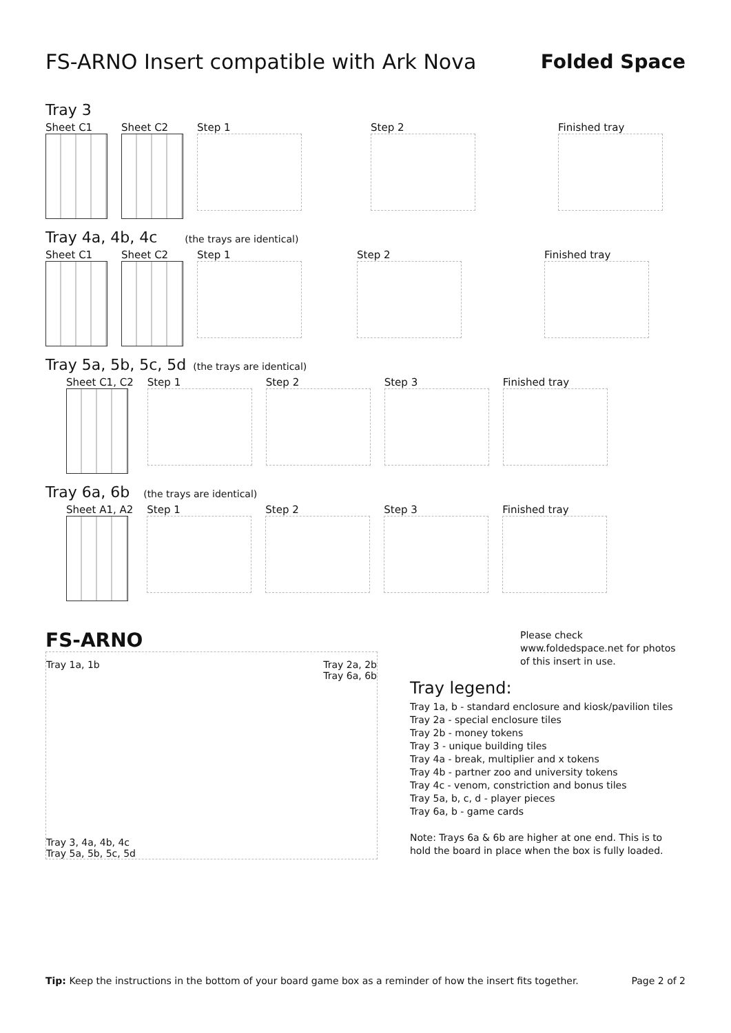FS-ARNO Insert compatible with Ark Nova Folded Space
Tray 3
Sheet C1 Sheet C2 Step 1 Step 2 Finished tray
Tray 4a, 4b, 4c
(the trays are identical)
Sheet C1 Sheet C2 Step 1 Step 2 Finished tray
Tray 5a, 5b, 5c, 5d
(the trays are identical)
Sheet C1, C2 Step 1 Step 2 Step 3 Finished tray
Tray 6a, 6b
(the trays are identical)
Sheet A1, A2 Step 1 Step 2 Step 3 Finished tray
FS-ARNO
Tray 1a, 1b
Tray 2a, 2b
Tray 6a, 6b
Tray 3, 4a, 4b, 4c
Tray 5a, 5b, 5c, 5d
Please check www.foldedspace.net for photos of this insert in use.
Tray legend:
Tray 1a, b - standard enclosure and kiosk/pavilion tiles
Tray 2a - special enclosure tiles
Tray 2b - money tokens
Tray 3 - unique building tiles
Tray 4a - break, multiplier and x tokens
Tray 4b - partner zoo and university tokens
Tray 4c - venom, constriction and bonus tiles
Tray 5a, b, c, d - player pieces
Tray 6a, b - game cards
Note: Trays 6a & 6b are higher at one end. This is to hold the board in place when the box is fully loaded.
Tip: Keep the instructions in the bottom of your board game box as a reminder of how the insert fits together. Page 2 of 2